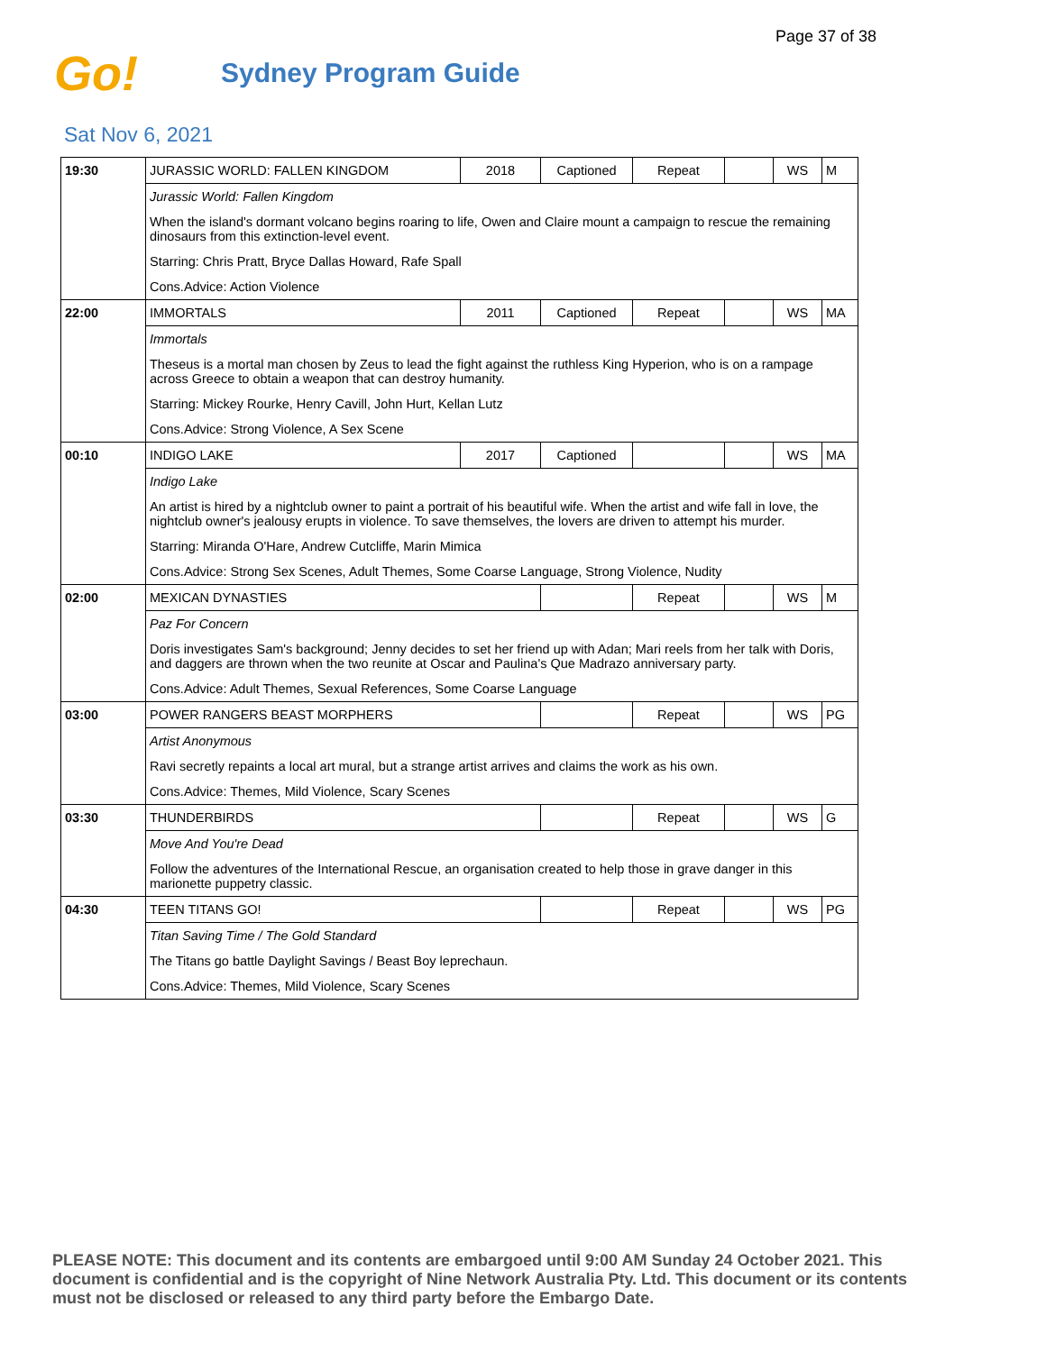Page 37 of 38
Go!
Sydney Program Guide
Sat Nov 6, 2021
| 19:30 | JURASSIC WORLD: FALLEN KINGDOM | 2018 | Captioned | Repeat | | WS | M |
| | Jurassic World: Fallen Kingdom | | | | | | |
| | When the island's dormant volcano begins roaring to life, Owen and Claire mount a campaign to rescue the remaining dinosaurs from this extinction-level event. | | | | | | |
| | Starring: Chris Pratt, Bryce Dallas Howard, Rafe Spall | | | | | | |
| | Cons.Advice: Action Violence | | | | | | |
| 22:00 | IMMORTALS | 2011 | Captioned | Repeat | | WS | MA |
| | Immortals | | | | | | |
| | Theseus is a mortal man chosen by Zeus to lead the fight against the ruthless King Hyperion, who is on a rampage across Greece to obtain a weapon that can destroy humanity. | | | | | | |
| | Starring: Mickey Rourke, Henry Cavill, John Hurt, Kellan Lutz | | | | | | |
| | Cons.Advice: Strong Violence, A Sex Scene | | | | | | |
| 00:10 | INDIGO LAKE | 2017 | Captioned | | | WS | MA |
| | Indigo Lake | | | | | | |
| | An artist is hired by a nightclub owner to paint a portrait of his beautiful wife. When the artist and wife fall in love, the nightclub owner's jealousy erupts in violence. To save themselves, the lovers are driven to attempt his murder. | | | | | | |
| | Starring: Miranda O'Hare, Andrew Cutcliffe, Marin Mimica | | | | | | |
| | Cons.Advice: Strong Sex Scenes, Adult Themes, Some Coarse Language, Strong Violence, Nudity | | | | | | |
| 02:00 | MEXICAN DYNASTIES | | | Repeat | | WS | M |
| | Paz For Concern | | | | | | |
| | Doris investigates Sam's background; Jenny decides to set her friend up with Adan; Mari reels from her talk with Doris, and daggers are thrown when the two reunite at Oscar and Paulina's Que Madrazo anniversary party. | | | | | | |
| | Cons.Advice: Adult Themes, Sexual References, Some Coarse Language | | | | | | |
| 03:00 | POWER RANGERS BEAST MORPHERS | | | Repeat | | WS | PG |
| | Artist Anonymous | | | | | | |
| | Ravi secretly repaints a local art mural, but a strange artist arrives and claims the work as his own. | | | | | | |
| | Cons.Advice: Themes, Mild Violence, Scary Scenes | | | | | | |
| 03:30 | THUNDERBIRDS | | | Repeat | | WS | G |
| | Move And You're Dead | | | | | | |
| | Follow the adventures of the International Rescue, an organisation created to help those in grave danger in this marionette puppetry classic. | | | | | | |
| 04:30 | TEEN TITANS GO! | | | Repeat | | WS | PG |
| | Titan Saving Time / The Gold Standard | | | | | | |
| | The Titans go battle Daylight Savings / Beast Boy leprechaun. | | | | | | |
| | Cons.Advice: Themes, Mild Violence, Scary Scenes | | | | | | |
PLEASE NOTE: This document and its contents are embargoed until 9:00 AM Sunday 24 October 2021. This document is confidential and is the copyright of Nine Network Australia Pty. Ltd. This document or its contents must not be disclosed or released to any third party before the Embargo Date.